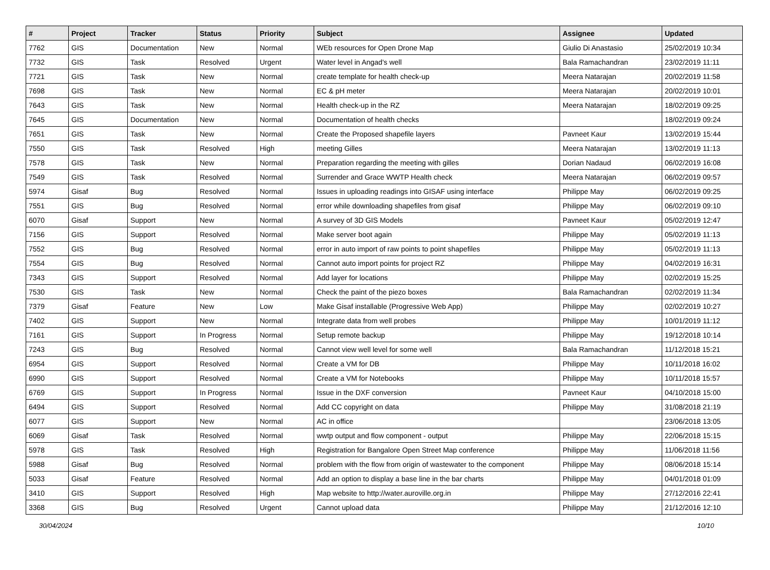| # | Project | Tracker | Status | Priority | Subject | Assignee | Updated |
| --- | --- | --- | --- | --- | --- | --- | --- |
| 7762 | GIS | Documentation | New | Normal | WEb resources for Open Drone Map | Giulio Di Anastasio | 25/02/2019 10:34 |
| 7732 | GIS | Task | Resolved | Urgent | Water level in Angad's well | Bala Ramachandran | 23/02/2019 11:11 |
| 7721 | GIS | Task | New | Normal | create template for health check-up | Meera Natarajan | 20/02/2019 11:58 |
| 7698 | GIS | Task | New | Normal | EC & pH meter | Meera Natarajan | 20/02/2019 10:01 |
| 7643 | GIS | Task | New | Normal | Health check-up in the RZ | Meera Natarajan | 18/02/2019 09:25 |
| 7645 | GIS | Documentation | New | Normal | Documentation of health checks | | 18/02/2019 09:24 |
| 7651 | GIS | Task | New | Normal | Create the Proposed shapefile layers | Pavneet Kaur | 13/02/2019 15:44 |
| 7550 | GIS | Task | Resolved | High | meeting Gilles | Meera Natarajan | 13/02/2019 11:13 |
| 7578 | GIS | Task | New | Normal | Preparation regarding the meeting with gilles | Dorian Nadaud | 06/02/2019 16:08 |
| 7549 | GIS | Task | Resolved | Normal | Surrender and Grace WWTP Health check | Meera Natarajan | 06/02/2019 09:57 |
| 5974 | Gisaf | Bug | Resolved | Normal | Issues in uploading readings into GISAF using interface | Philippe May | 06/02/2019 09:25 |
| 7551 | GIS | Bug | Resolved | Normal | error while downloading shapefiles from gisaf | Philippe May | 06/02/2019 09:10 |
| 6070 | Gisaf | Support | New | Normal | A survey of 3D GIS Models | Pavneet Kaur | 05/02/2019 12:47 |
| 7156 | GIS | Support | Resolved | Normal | Make server boot again | Philippe May | 05/02/2019 11:13 |
| 7552 | GIS | Bug | Resolved | Normal | error in auto import of raw points to point shapefiles | Philippe May | 05/02/2019 11:13 |
| 7554 | GIS | Bug | Resolved | Normal | Cannot auto import points for project RZ | Philippe May | 04/02/2019 16:31 |
| 7343 | GIS | Support | Resolved | Normal | Add layer for locations | Philippe May | 02/02/2019 15:25 |
| 7530 | GIS | Task | New | Normal | Check the paint of the piezo boxes | Bala Ramachandran | 02/02/2019 11:34 |
| 7379 | Gisaf | Feature | New | Low | Make Gisaf installable (Progressive Web App) | Philippe May | 02/02/2019 10:27 |
| 7402 | GIS | Support | New | Normal | Integrate data from well probes | Philippe May | 10/01/2019 11:12 |
| 7161 | GIS | Support | In Progress | Normal | Setup remote backup | Philippe May | 19/12/2018 10:14 |
| 7243 | GIS | Bug | Resolved | Normal | Cannot view well level for some well | Bala Ramachandran | 11/12/2018 15:21 |
| 6954 | GIS | Support | Resolved | Normal | Create a VM for DB | Philippe May | 10/11/2018 16:02 |
| 6990 | GIS | Support | Resolved | Normal | Create a VM for Notebooks | Philippe May | 10/11/2018 15:57 |
| 6769 | GIS | Support | In Progress | Normal | Issue in the DXF conversion | Pavneet Kaur | 04/10/2018 15:00 |
| 6494 | GIS | Support | Resolved | Normal | Add CC copyright on data | Philippe May | 31/08/2018 21:19 |
| 6077 | GIS | Support | New | Normal | AC in office | | 23/06/2018 13:05 |
| 6069 | Gisaf | Task | Resolved | Normal | wwtp output and flow component - output | Philippe May | 22/06/2018 15:15 |
| 5978 | GIS | Task | Resolved | High | Registration for Bangalore Open Street Map conference | Philippe May | 11/06/2018 11:56 |
| 5988 | Gisaf | Bug | Resolved | Normal | problem with the flow from origin of wastewater to the component | Philippe May | 08/06/2018 15:14 |
| 5033 | Gisaf | Feature | Resolved | Normal | Add an option to display a base line in the bar charts | Philippe May | 04/01/2018 01:09 |
| 3410 | GIS | Support | Resolved | High | Map website to http://water.auroville.org.in | Philippe May | 27/12/2016 22:41 |
| 3368 | GIS | Bug | Resolved | Urgent | Cannot upload data | Philippe May | 21/12/2016 12:10 |
30/04/2024 10/10